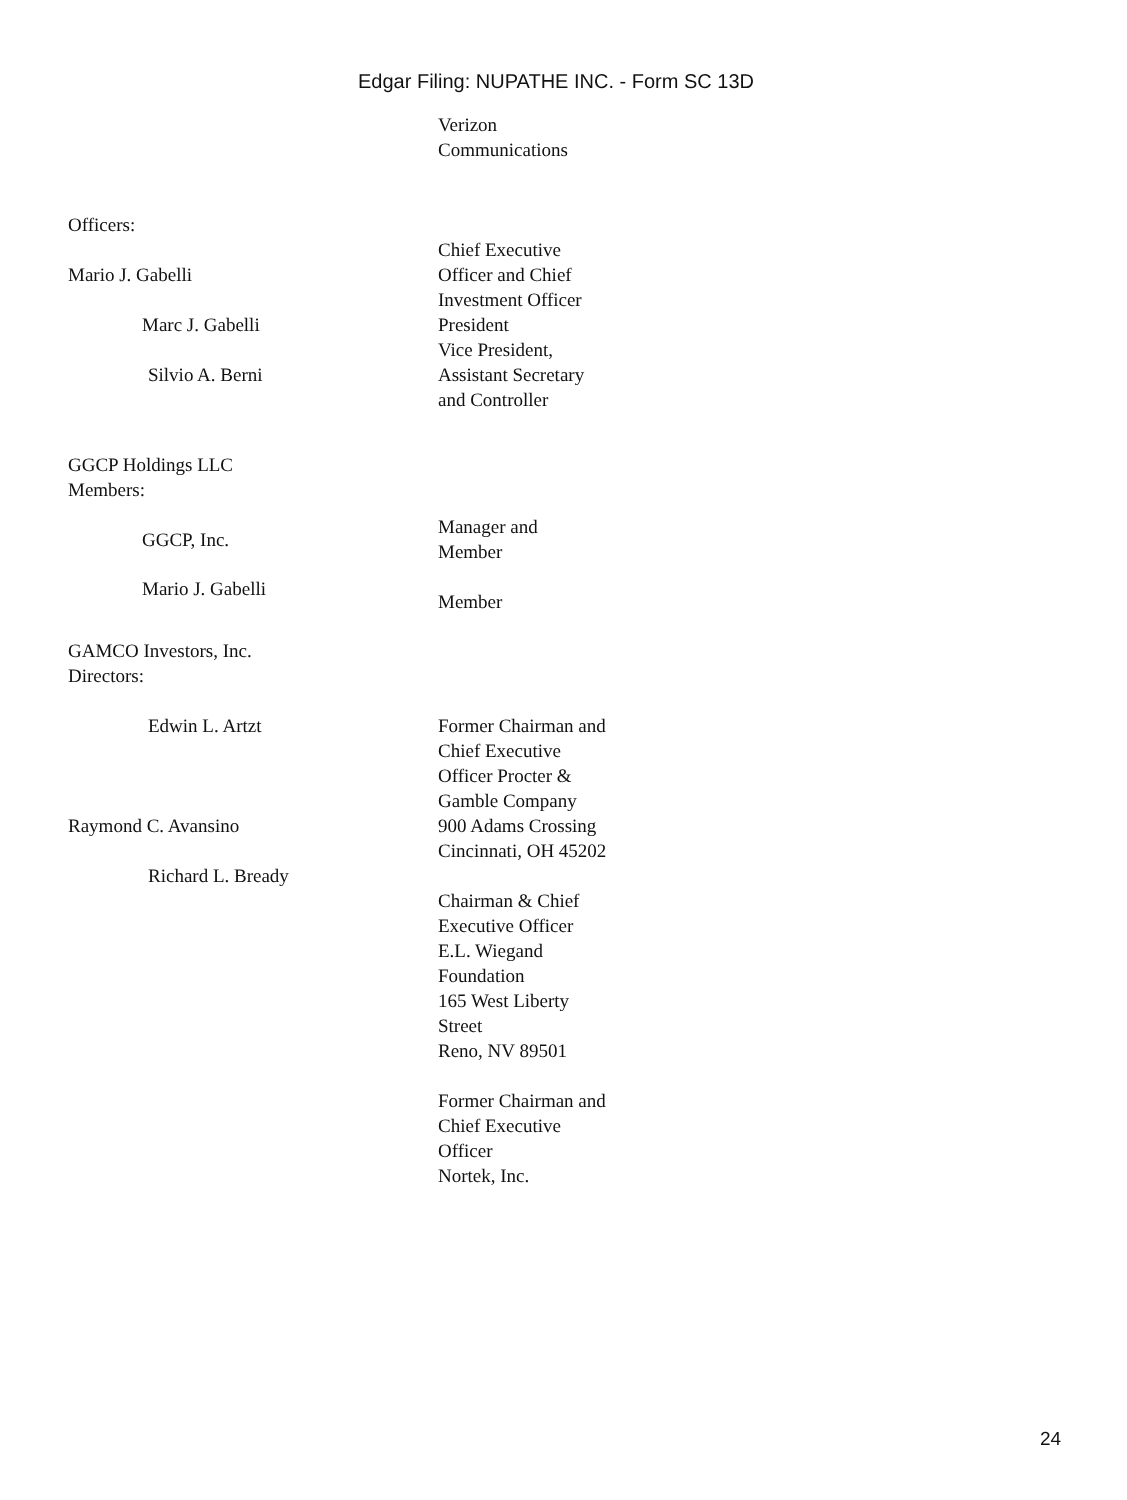Edgar Filing: NUPATHE INC. - Form SC 13D
| | Verizon Communications |
| Officers: | |
| Mario J. Gabelli | Chief Executive Officer and Chief Investment Officer |
| Marc J. Gabelli | President |
| Silvio A. Berni | Vice President, Assistant Secretary and Controller |
| GGCP Holdings LLC Members: | |
| GGCP, Inc. | Manager and Member |
| Mario J. Gabelli | Member |
| GAMCO Investors, Inc. Directors: | |
| Edwin L. Artzt | Former Chairman and Chief Executive Officer Procter & Gamble Company |
| Raymond C. Avansino | 900 Adams Crossing Cincinnati, OH 45202 |
| Richard L. Bready | Chairman & Chief Executive Officer E.L. Wiegand Foundation 165 West Liberty Street Reno, NV 89501 Former Chairman and Chief Executive Officer Nortek, Inc. |
24